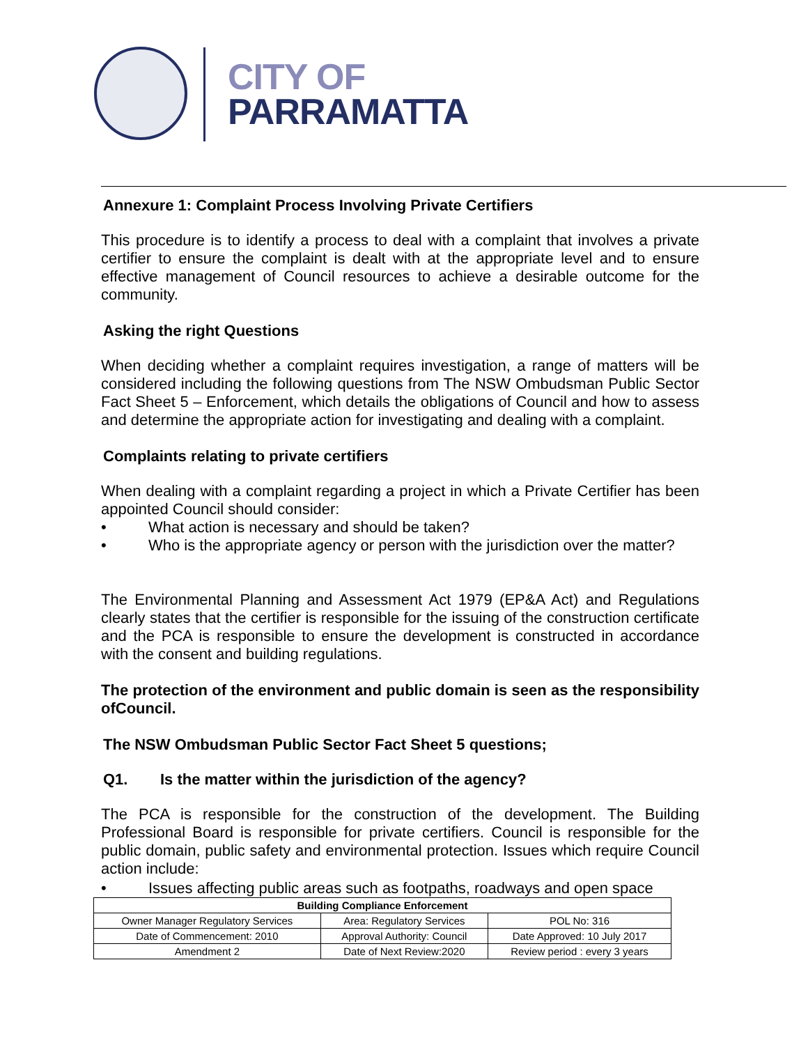CITY OF
PARRAMATTA
Annexure 1: Complaint Process Involving Private Certifiers
This procedure is to identify a process to deal with a complaint that involves a private certifier to ensure the complaint is dealt with at the appropriate level and to ensure effective management of Council resources to achieve a desirable outcome for the community.
Asking the right Questions
When deciding whether a complaint requires investigation, a range of matters will be considered including the following questions from The NSW Ombudsman Public Sector Fact Sheet 5 – Enforcement, which details the obligations of Council and how to assess and determine the appropriate action for investigating and dealing with a complaint.
Complaints relating to private certifiers
When dealing with a complaint regarding a project in which a Private Certifier has been appointed Council should consider:
• What action is necessary and should be taken?
• Who is the appropriate agency or person with the jurisdiction over the matter?
The Environmental Planning and Assessment Act 1979 (EP&A Act) and Regulations clearly states that the certifier is responsible for the issuing of the construction certificate and the PCA is responsible to ensure the development is constructed in accordance with the consent and building regulations.
The protection of the environment and public domain is seen as the responsibility ofCouncil.
The NSW Ombudsman Public Sector Fact Sheet 5 questions;
Q1. Is the matter within the jurisdiction of the agency?
The PCA is responsible for the construction of the development. The Building Professional Board is responsible for private certifiers. Council is responsible for the public domain, public safety and environmental protection. Issues which require Council action include:
• Issues affecting public areas such as footpaths, roadways and open space
| Building Compliance Enforcement | | |
| --- | --- | --- |
| Owner Manager Regulatory Services | Area: Regulatory Services | POL No: 316 |
| Date of Commencement: 2010 | Approval Authority: Council | Date Approved: 10 July 2017 |
| Amendment 2 | Date of Next Review:2020 | Review period : every 3 years |